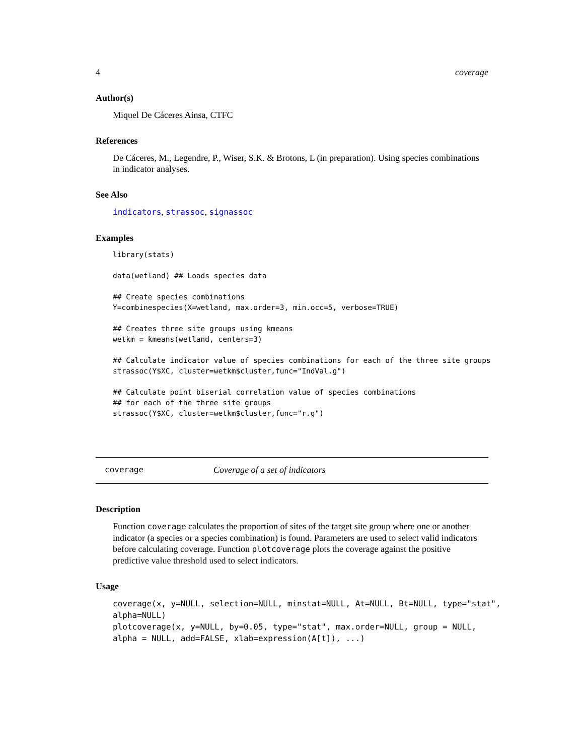4 coverage
Author(s)
Miquel De Cáceres Ainsa, CTFC
References
De Cáceres, M., Legendre, P., Wiser, S.K. & Brotons, L (in preparation). Using species combinations in indicator analyses.
See Also
indicators, strassoc, signassoc
Examples
library(stats)

data(wetland) ## Loads species data

## Create species combinations
Y=combinespecies(X=wetland, max.order=3, min.occ=5, verbose=TRUE)

## Creates three site groups using kmeans
wetkm = kmeans(wetland, centers=3)

## Calculate indicator value of species combinations for each of the three site groups
strassoc(Y$XC, cluster=wetkm$cluster,func="IndVal.g")

## Calculate point biserial correlation value of species combinations
## for each of the three site groups
strassoc(Y$XC, cluster=wetkm$cluster,func="r.g")
coverage Coverage of a set of indicators
Description
Function coverage calculates the proportion of sites of the target site group where one or another indicator (a species or a species combination) is found. Parameters are used to select valid indicators before calculating coverage. Function plotcoverage plots the coverage against the positive predictive value threshold used to select indicators.
Usage
coverage(x, y=NULL, selection=NULL, minstat=NULL, At=NULL, Bt=NULL, type="stat", alpha=NULL) plotcoverage(x, y=NULL, by=0.05, type="stat", max.order=NULL, group = NULL, alpha = NULL, add=FALSE, xlab=expression(A[t]), ...)